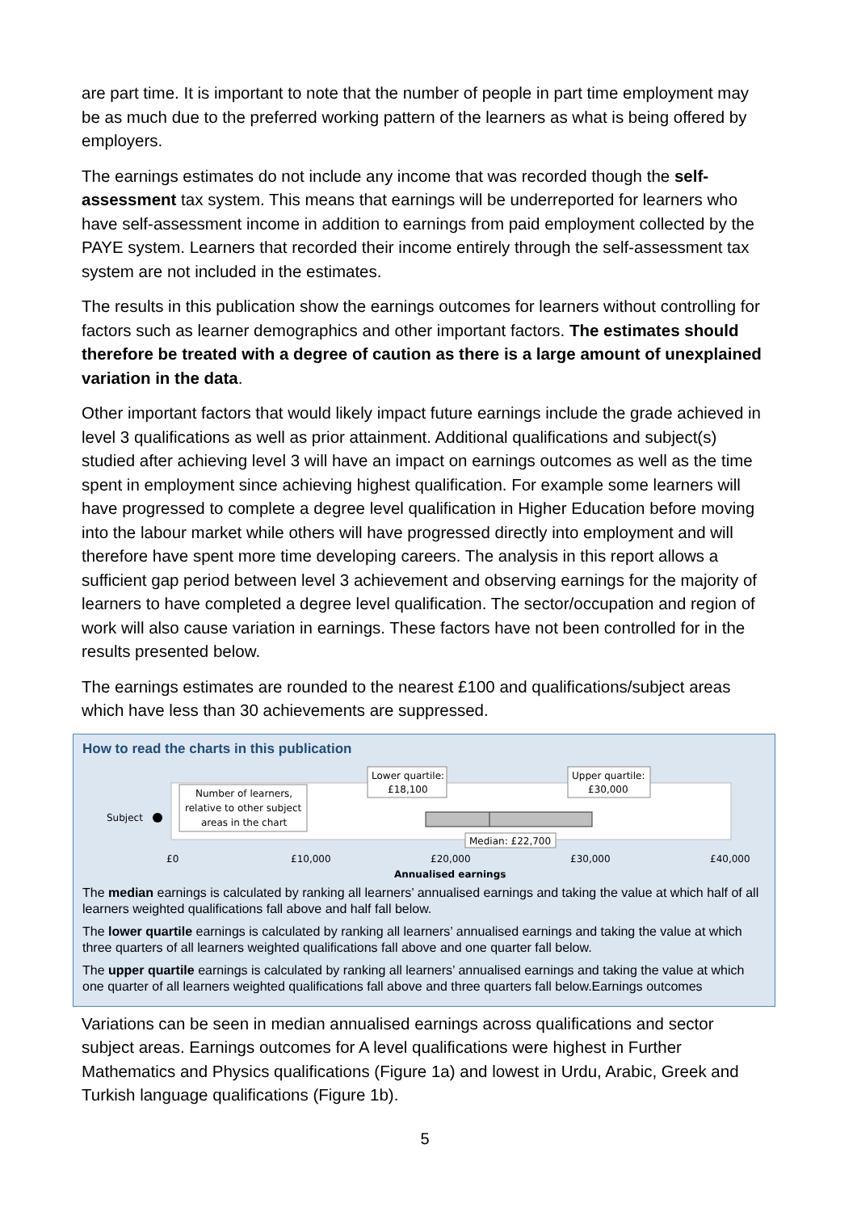are part time. It is important to note that the number of people in part time employment may be as much due to the preferred working pattern of the learners as what is being offered by employers.
The earnings estimates do not include any income that was recorded though the self-assessment tax system. This means that earnings will be underreported for learners who have self-assessment income in addition to earnings from paid employment collected by the PAYE system. Learners that recorded their income entirely through the self-assessment tax system are not included in the estimates.
The results in this publication show the earnings outcomes for learners without controlling for factors such as learner demographics and other important factors. The estimates should therefore be treated with a degree of caution as there is a large amount of unexplained variation in the data.
Other important factors that would likely impact future earnings include the grade achieved in level 3 qualifications as well as prior attainment. Additional qualifications and subject(s) studied after achieving level 3 will have an impact on earnings outcomes as well as the time spent in employment since achieving highest qualification. For example some learners will have progressed to complete a degree level qualification in Higher Education before moving into the labour market while others will have progressed directly into employment and will therefore have spent more time developing careers. The analysis in this report allows a sufficient gap period between level 3 achievement and observing earnings for the majority of learners to have completed a degree level qualification. The sector/occupation and region of work will also cause variation in earnings. These factors have not been controlled for in the results presented below.
The earnings estimates are rounded to the nearest £100 and qualifications/subject areas which have less than 30 achievements are suppressed.
How to read the charts in this publication
Subject
Number of learners,
relative to other subject
areas in the chart
Lower quartile:
£18,100
Upper quartile:
£30,000
Median: £22,700
£0
£10,000
£20,000
£30,000
£40,000
Annualised earnings
The median earnings is calculated by ranking all learners’ annualised earnings and taking the value at which half of all learners weighted qualifications fall above and half fall below.
The lower quartile earnings is calculated by ranking all learners’ annualised earnings and taking the value at which three quarters of all learners weighted qualifications fall above and one quarter fall below.
The upper quartile earnings is calculated by ranking all learners’ annualised earnings and taking the value at which one quarter of all learners weighted qualifications fall above and three quarters fall below.Earnings outcomes
Variations can be seen in median annualised earnings across qualifications and sector subject areas. Earnings outcomes for A level qualifications were highest in Further Mathematics and Physics qualifications (Figure 1a) and lowest in Urdu, Arabic, Greek and Turkish language qualifications (Figure 1b).
5